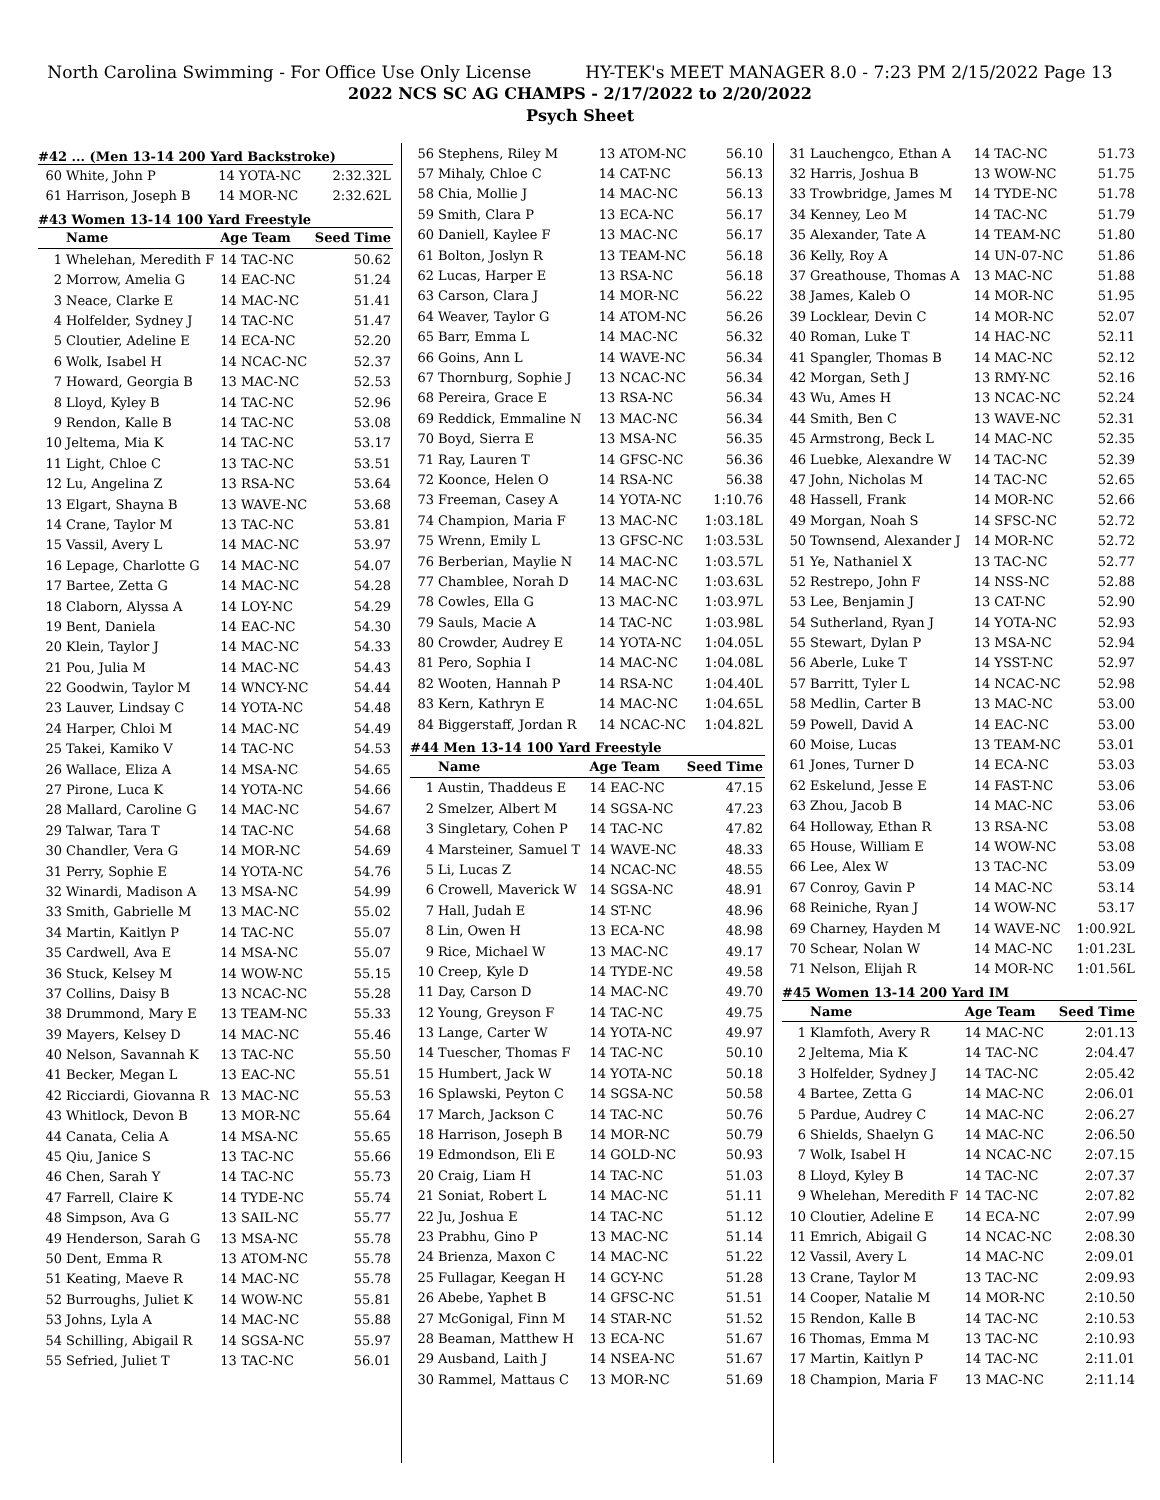North Carolina Swimming - For Office Use Only License HY-TEK's MEET MANAGER 8.0 - 7:23 PM 2/15/2022 Page 13
2022 NCS SC AG CHAMPS - 2/17/2022 to 2/20/2022
Psych Sheet
#42 ... (Men 13-14 200 Yard Backstroke)
| 60 | White, John P | 14 YOTA-NC | 2:32.32L |
| 61 | Harrison, Joseph B | 14 MOR-NC | 2:32.62L |
#43 Women 13-14 100 Yard Freestyle
| | Name | Age Team | Seed Time |
| --- | --- | --- | --- |
| 1 | Whelehan, Meredith F | 14 TAC-NC | 50.62 |
| 2 | Morrow, Amelia G | 14 EAC-NC | 51.24 |
| 3 | Neace, Clarke E | 14 MAC-NC | 51.41 |
| 4 | Holfelder, Sydney J | 14 TAC-NC | 51.47 |
| 5 | Cloutier, Adeline E | 14 ECA-NC | 52.20 |
| 6 | Wolk, Isabel H | 14 NCAC-NC | 52.37 |
| 7 | Howard, Georgia B | 13 MAC-NC | 52.53 |
| 8 | Lloyd, Kyley B | 14 TAC-NC | 52.96 |
| 9 | Rendon, Kalle B | 14 TAC-NC | 53.08 |
| 10 | Jeltema, Mia K | 14 TAC-NC | 53.17 |
| 11 | Light, Chloe C | 13 TAC-NC | 53.51 |
| 12 | Lu, Angelina Z | 13 RSA-NC | 53.64 |
| 13 | Elgart, Shayna B | 13 WAVE-NC | 53.68 |
| 14 | Crane, Taylor M | 13 TAC-NC | 53.81 |
| 15 | Vassil, Avery L | 14 MAC-NC | 53.97 |
| 16 | Lepage, Charlotte G | 14 MAC-NC | 54.07 |
| 17 | Bartee, Zetta G | 14 MAC-NC | 54.28 |
| 18 | Claborn, Alyssa A | 14 LOY-NC | 54.29 |
| 19 | Bent, Daniela | 14 EAC-NC | 54.30 |
| 20 | Klein, Taylor J | 14 MAC-NC | 54.33 |
| 21 | Pou, Julia M | 14 MAC-NC | 54.43 |
| 22 | Goodwin, Taylor M | 14 WNCY-NC | 54.44 |
| 23 | Lauver, Lindsay C | 14 YOTA-NC | 54.48 |
| 24 | Harper, Chloi M | 14 MAC-NC | 54.49 |
| 25 | Takei, Kamiko V | 14 TAC-NC | 54.53 |
| 26 | Wallace, Eliza A | 14 MSA-NC | 54.65 |
| 27 | Pirone, Luca K | 14 YOTA-NC | 54.66 |
| 28 | Mallard, Caroline G | 14 MAC-NC | 54.67 |
| 29 | Talwar, Tara T | 14 TAC-NC | 54.68 |
| 30 | Chandler, Vera G | 14 MOR-NC | 54.69 |
| 31 | Perry, Sophie E | 14 YOTA-NC | 54.76 |
| 32 | Winardi, Madison A | 13 MSA-NC | 54.99 |
| 33 | Smith, Gabrielle M | 13 MAC-NC | 55.02 |
| 34 | Martin, Kaitlyn P | 14 TAC-NC | 55.07 |
| 35 | Cardwell, Ava E | 14 MSA-NC | 55.07 |
| 36 | Stuck, Kelsey M | 14 WOW-NC | 55.15 |
| 37 | Collins, Daisy B | 13 NCAC-NC | 55.28 |
| 38 | Drummond, Mary E | 13 TEAM-NC | 55.33 |
| 39 | Mayers, Kelsey D | 14 MAC-NC | 55.46 |
| 40 | Nelson, Savannah K | 13 TAC-NC | 55.50 |
| 41 | Becker, Megan L | 13 EAC-NC | 55.51 |
| 42 | Ricciardi, Giovanna R | 13 MAC-NC | 55.53 |
| 43 | Whitlock, Devon B | 13 MOR-NC | 55.64 |
| 44 | Canata, Celia A | 14 MSA-NC | 55.65 |
| 45 | Qiu, Janice S | 13 TAC-NC | 55.66 |
| 46 | Chen, Sarah Y | 14 TAC-NC | 55.73 |
| 47 | Farrell, Claire K | 14 TYDE-NC | 55.74 |
| 48 | Simpson, Ava G | 13 SAIL-NC | 55.77 |
| 49 | Henderson, Sarah G | 13 MSA-NC | 55.78 |
| 50 | Dent, Emma R | 13 ATOM-NC | 55.78 |
| 51 | Keating, Maeve R | 14 MAC-NC | 55.78 |
| 52 | Burroughs, Juliet K | 14 WOW-NC | 55.81 |
| 53 | Johns, Lyla A | 14 MAC-NC | 55.88 |
| 54 | Schilling, Abigail R | 14 SGSA-NC | 55.97 |
| 55 | Sefried, Juliet T | 13 TAC-NC | 56.01 |
| 56 | Stephens, Riley M | 13 ATOM-NC | 56.10 |
| 57 | Mihaly, Chloe C | 14 CAT-NC | 56.13 |
| 58 | Chia, Mollie J | 14 MAC-NC | 56.13 |
| 59 | Smith, Clara P | 13 ECA-NC | 56.17 |
| 60 | Daniell, Kaylee F | 13 MAC-NC | 56.17 |
| 61 | Bolton, Joslyn R | 13 TEAM-NC | 56.18 |
| 62 | Lucas, Harper E | 13 RSA-NC | 56.18 |
| 63 | Carson, Clara J | 14 MOR-NC | 56.22 |
| 64 | Weaver, Taylor G | 14 ATOM-NC | 56.26 |
| 65 | Barr, Emma L | 14 MAC-NC | 56.32 |
| 66 | Goins, Ann L | 14 WAVE-NC | 56.34 |
| 67 | Thornburg, Sophie J | 13 NCAC-NC | 56.34 |
| 68 | Pereira, Grace E | 13 RSA-NC | 56.34 |
| 69 | Reddick, Emmaline N | 13 MAC-NC | 56.34 |
| 70 | Boyd, Sierra E | 13 MSA-NC | 56.35 |
| 71 | Ray, Lauren T | 14 GFSC-NC | 56.36 |
| 72 | Koonce, Helen O | 14 RSA-NC | 56.38 |
| 73 | Freeman, Casey A | 14 YOTA-NC | 1:10.76 |
| 74 | Champion, Maria F | 13 MAC-NC | 1:03.18L |
| 75 | Wrenn, Emily L | 13 GFSC-NC | 1:03.53L |
| 76 | Berberian, Maylie N | 14 MAC-NC | 1:03.57L |
| 77 | Chamblee, Norah D | 14 MAC-NC | 1:03.63L |
| 78 | Cowles, Ella G | 13 MAC-NC | 1:03.97L |
| 79 | Sauls, Macie A | 14 TAC-NC | 1:03.98L |
| 80 | Crowder, Audrey E | 14 YOTA-NC | 1:04.05L |
| 81 | Pero, Sophia I | 14 MAC-NC | 1:04.08L |
| 82 | Wooten, Hannah P | 14 RSA-NC | 1:04.40L |
| 83 | Kern, Kathryn E | 14 MAC-NC | 1:04.65L |
| 84 | Biggerstaff, Jordan R | 14 NCAC-NC | 1:04.82L |
#44 Men 13-14 100 Yard Freestyle
| | Name | Age Team | Seed Time |
| --- | --- | --- | --- |
| 1 | Austin, Thaddeus E | 14 EAC-NC | 47.15 |
| 2 | Smelzer, Albert M | 14 SGSA-NC | 47.23 |
| 3 | Singletary, Cohen P | 14 TAC-NC | 47.82 |
| 4 | Marsteiner, Samuel T | 14 WAVE-NC | 48.33 |
| 5 | Li, Lucas Z | 14 NCAC-NC | 48.55 |
| 6 | Crowell, Maverick W | 14 SGSA-NC | 48.91 |
| 7 | Hall, Judah E | 14 ST-NC | 48.96 |
| 8 | Lin, Owen H | 13 ECA-NC | 48.98 |
| 9 | Rice, Michael W | 13 MAC-NC | 49.17 |
| 10 | Creep, Kyle D | 14 TYDE-NC | 49.58 |
| 11 | Day, Carson D | 14 MAC-NC | 49.70 |
| 12 | Young, Greyson F | 14 TAC-NC | 49.75 |
| 13 | Lange, Carter W | 14 YOTA-NC | 49.97 |
| 14 | Tuescher, Thomas F | 14 TAC-NC | 50.10 |
| 15 | Humbert, Jack W | 14 YOTA-NC | 50.18 |
| 16 | Splawski, Peyton C | 14 SGSA-NC | 50.58 |
| 17 | March, Jackson C | 14 TAC-NC | 50.76 |
| 18 | Harrison, Joseph B | 14 MOR-NC | 50.79 |
| 19 | Edmondson, Eli E | 14 GOLD-NC | 50.93 |
| 20 | Craig, Liam H | 14 TAC-NC | 51.03 |
| 21 | Soniat, Robert L | 14 MAC-NC | 51.11 |
| 22 | Ju, Joshua E | 14 TAC-NC | 51.12 |
| 23 | Prabhu, Gino P | 13 MAC-NC | 51.14 |
| 24 | Brienza, Maxon C | 14 MAC-NC | 51.22 |
| 25 | Fullagar, Keegan H | 14 GCY-NC | 51.28 |
| 26 | Abebe, Yaphet B | 14 GFSC-NC | 51.51 |
| 27 | McGonigal, Finn M | 14 STAR-NC | 51.52 |
| 28 | Beaman, Matthew H | 13 ECA-NC | 51.67 |
| 29 | Ausband, Laith J | 14 NSEA-NC | 51.67 |
| 30 | Rammel, Mattaus C | 13 MOR-NC | 51.69 |
| 31 | Lauchengco, Ethan A | 14 TAC-NC | 51.73 |
| 32 | Harris, Joshua B | 13 WOW-NC | 51.75 |
| 33 | Trowbridge, James M | 14 TYDE-NC | 51.78 |
| 34 | Kenney, Leo M | 14 TAC-NC | 51.79 |
| 35 | Alexander, Tate A | 14 TEAM-NC | 51.80 |
| 36 | Kelly, Roy A | 14 UN-07-NC | 51.86 |
| 37 | Greathouse, Thomas A | 13 MAC-NC | 51.88 |
| 38 | James, Kaleb O | 14 MOR-NC | 51.95 |
| 39 | Locklear, Devin C | 14 MOR-NC | 52.07 |
| 40 | Roman, Luke T | 14 HAC-NC | 52.11 |
| 41 | Spangler, Thomas B | 14 MAC-NC | 52.12 |
| 42 | Morgan, Seth J | 13 RMY-NC | 52.16 |
| 43 | Wu, Ames H | 13 NCAC-NC | 52.24 |
| 44 | Smith, Ben C | 13 WAVE-NC | 52.31 |
| 45 | Armstrong, Beck L | 14 MAC-NC | 52.35 |
| 46 | Luebke, Alexandre W | 14 TAC-NC | 52.39 |
| 47 | John, Nicholas M | 14 TAC-NC | 52.65 |
| 48 | Hassell, Frank | 14 MOR-NC | 52.66 |
| 49 | Morgan, Noah S | 14 SFSC-NC | 52.72 |
| 50 | Townsend, Alexander J | 14 MOR-NC | 52.72 |
| 51 | Ye, Nathaniel X | 13 TAC-NC | 52.77 |
| 52 | Restrepo, John F | 14 NSS-NC | 52.88 |
| 53 | Lee, Benjamin J | 13 CAT-NC | 52.90 |
| 54 | Sutherland, Ryan J | 14 YOTA-NC | 52.93 |
| 55 | Stewart, Dylan P | 13 MSA-NC | 52.94 |
| 56 | Aberle, Luke T | 14 YSST-NC | 52.97 |
| 57 | Barritt, Tyler L | 14 NCAC-NC | 52.98 |
| 58 | Medlin, Carter B | 13 MAC-NC | 53.00 |
| 59 | Powell, David A | 14 EAC-NC | 53.00 |
| 60 | Moise, Lucas | 13 TEAM-NC | 53.01 |
| 61 | Jones, Turner D | 14 ECA-NC | 53.03 |
| 62 | Eskelund, Jesse E | 14 FAST-NC | 53.06 |
| 63 | Zhou, Jacob B | 14 MAC-NC | 53.06 |
| 64 | Holloway, Ethan R | 13 RSA-NC | 53.08 |
| 65 | House, William E | 14 WOW-NC | 53.08 |
| 66 | Lee, Alex W | 13 TAC-NC | 53.09 |
| 67 | Conroy, Gavin P | 14 MAC-NC | 53.14 |
| 68 | Reiniche, Ryan J | 14 WOW-NC | 53.17 |
| 69 | Charney, Hayden M | 14 WAVE-NC | 1:00.92L |
| 70 | Schear, Nolan W | 14 MAC-NC | 1:01.23L |
| 71 | Nelson, Elijah R | 14 MOR-NC | 1:01.56L |
#45 Women 13-14 200 Yard IM
| | Name | Age Team | Seed Time |
| --- | --- | --- | --- |
| 1 | Klamfoth, Avery R | 14 MAC-NC | 2:01.13 |
| 2 | Jeltema, Mia K | 14 TAC-NC | 2:04.47 |
| 3 | Holfelder, Sydney J | 14 TAC-NC | 2:05.42 |
| 4 | Bartee, Zetta G | 14 MAC-NC | 2:06.01 |
| 5 | Pardue, Audrey C | 14 MAC-NC | 2:06.27 |
| 6 | Shields, Shaelyn G | 14 MAC-NC | 2:06.50 |
| 7 | Wolk, Isabel H | 14 NCAC-NC | 2:07.15 |
| 8 | Lloyd, Kyley B | 14 TAC-NC | 2:07.37 |
| 9 | Whelehan, Meredith F | 14 TAC-NC | 2:07.82 |
| 10 | Cloutier, Adeline E | 14 ECA-NC | 2:07.99 |
| 11 | Emrich, Abigail G | 14 NCAC-NC | 2:08.30 |
| 12 | Vassil, Avery L | 14 MAC-NC | 2:09.01 |
| 13 | Crane, Taylor M | 13 TAC-NC | 2:09.93 |
| 14 | Cooper, Natalie M | 14 MOR-NC | 2:10.50 |
| 15 | Rendon, Kalle B | 14 TAC-NC | 2:10.53 |
| 16 | Thomas, Emma M | 13 TAC-NC | 2:10.93 |
| 17 | Martin, Kaitlyn P | 14 TAC-NC | 2:11.01 |
| 18 | Champion, Maria F | 13 MAC-NC | 2:11.14 |